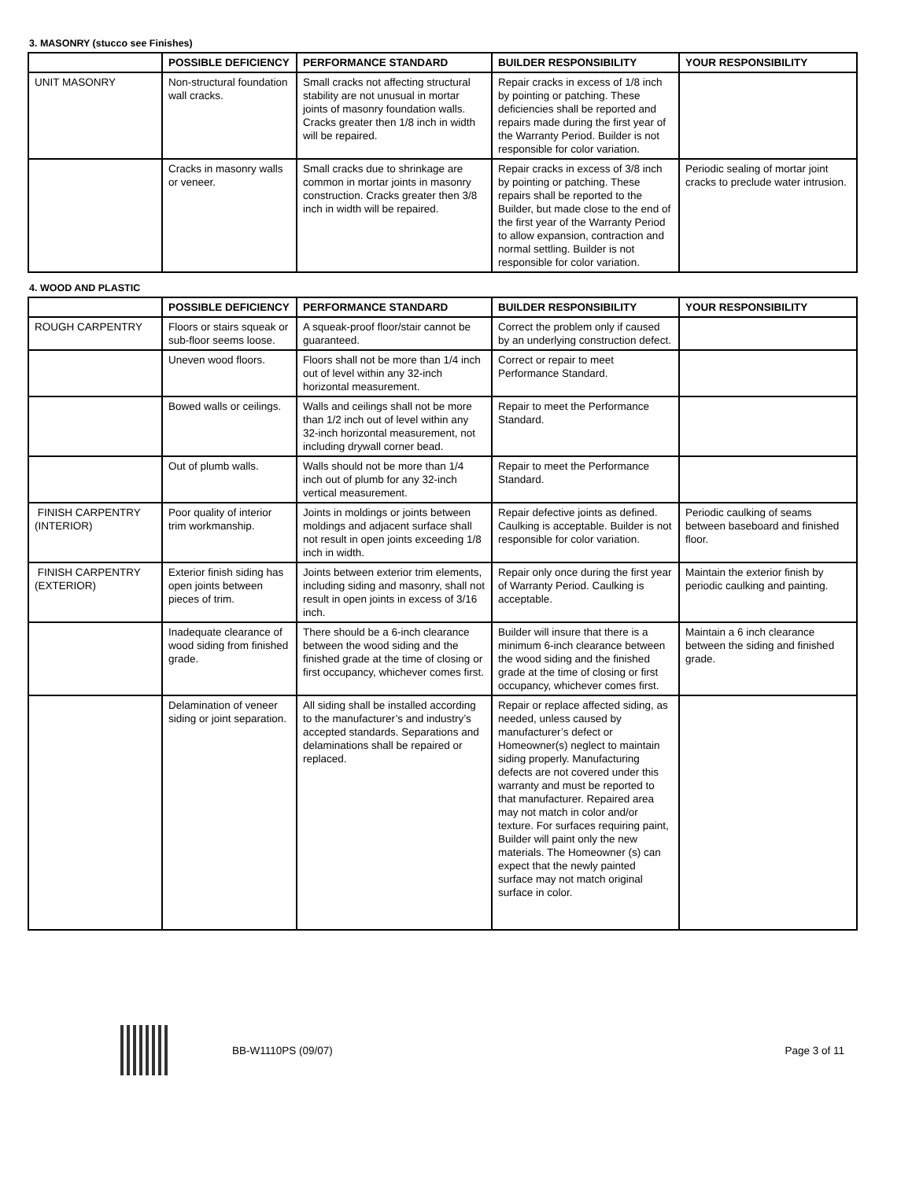3. MASONRY (stucco see Finishes)
| | POSSIBLE DEFICIENCY | PERFORMANCE STANDARD | BUILDER RESPONSIBILITY | YOUR RESPONSIBILITY |
| --- | --- | --- | --- | --- |
| UNIT MASONRY | Non-structural foundation wall cracks. | Small cracks not affecting structural stability are not unusual in mortar joints of masonry foundation walls. Cracks greater then 1/8 inch in width will be repaired. | Repair cracks in excess of 1/8 inch by pointing or patching. These deficiencies shall be reported and repairs made during the first year of the Warranty Period. Builder is not responsible for color variation. | |
| | Cracks in masonry walls or veneer. | Small cracks due to shrinkage are common in mortar joints in masonry construction. Cracks greater then 3/8 inch in width will be repaired. | Repair cracks in excess of 3/8 inch by pointing or patching. These repairs shall be reported to the Builder, but made close to the end of the first year of the Warranty Period to allow expansion, contraction and normal settling. Builder is not responsible for color variation. | Periodic sealing of mortar joint cracks to preclude water intrusion. |
4. WOOD AND PLASTIC
| | POSSIBLE DEFICIENCY | PERFORMANCE STANDARD | BUILDER RESPONSIBILITY | YOUR RESPONSIBILITY |
| --- | --- | --- | --- | --- |
| ROUGH CARPENTRY | Floors or stairs squeak or sub-floor seems loose. | A squeak-proof floor/stair cannot be guaranteed. | Correct the problem only if caused by an underlying construction defect. | |
| | Uneven wood floors. | Floors shall not be more than 1/4 inch out of level within any 32-inch horizontal measurement. | Correct or repair to meet Performance Standard. | |
| | Bowed walls or ceilings. | Walls and ceilings shall not be more than 1/2 inch out of level within any 32-inch horizontal measurement, not including drywall corner bead. | Repair to meet the Performance Standard. | |
| | Out of plumb walls. | Walls should not be more than 1/4 inch out of plumb for any 32-inch vertical measurement. | Repair to meet the Performance Standard. | |
| FINISH CARPENTRY (INTERIOR) | Poor quality of interior trim workmanship. | Joints in moldings or joints between moldings and adjacent surface shall not result in open joints exceeding 1/8 inch in width. | Repair defective joints as defined. Caulking is acceptable. Builder is not responsible for color variation. | Periodic caulking of seams between baseboard and finished floor. |
| FINISH CARPENTRY (EXTERIOR) | Exterior finish siding has open joints between pieces of trim. | Joints between exterior trim elements, including siding and masonry, shall not result in open joints in excess of 3/16 inch. | Repair only once during the first year of Warranty Period. Caulking is acceptable. | Maintain the exterior finish by periodic caulking and painting. |
| | Inadequate clearance of wood siding from finished grade. | There should be a 6-inch clearance between the wood siding and the finished grade at the time of closing or first occupancy, whichever comes first. | Builder will insure that there is a minimum 6-inch clearance between the wood siding and the finished grade at the time of closing or first occupancy, whichever comes first. | Maintain a 6 inch clearance between the siding and finished grade. |
| | Delamination of veneer siding or joint separation. | All siding shall be installed according to the manufacturer’s and industry’s accepted standards. Separations and delaminations shall be repaired or replaced. | Repair or replace affected siding, as needed, unless caused by manufacturer’s defect or Homeowner(s) neglect to maintain siding properly. Manufacturing defects are not covered under this warranty and must be reported to that manufacturer. Repaired area may not match in color and/or texture. For surfaces requiring paint, Builder will paint only the new materials. The Homeowner (s) can expect that the newly painted surface may not match original surface in color. | |
BB-W1110PS (09/07) Page 3 of 11